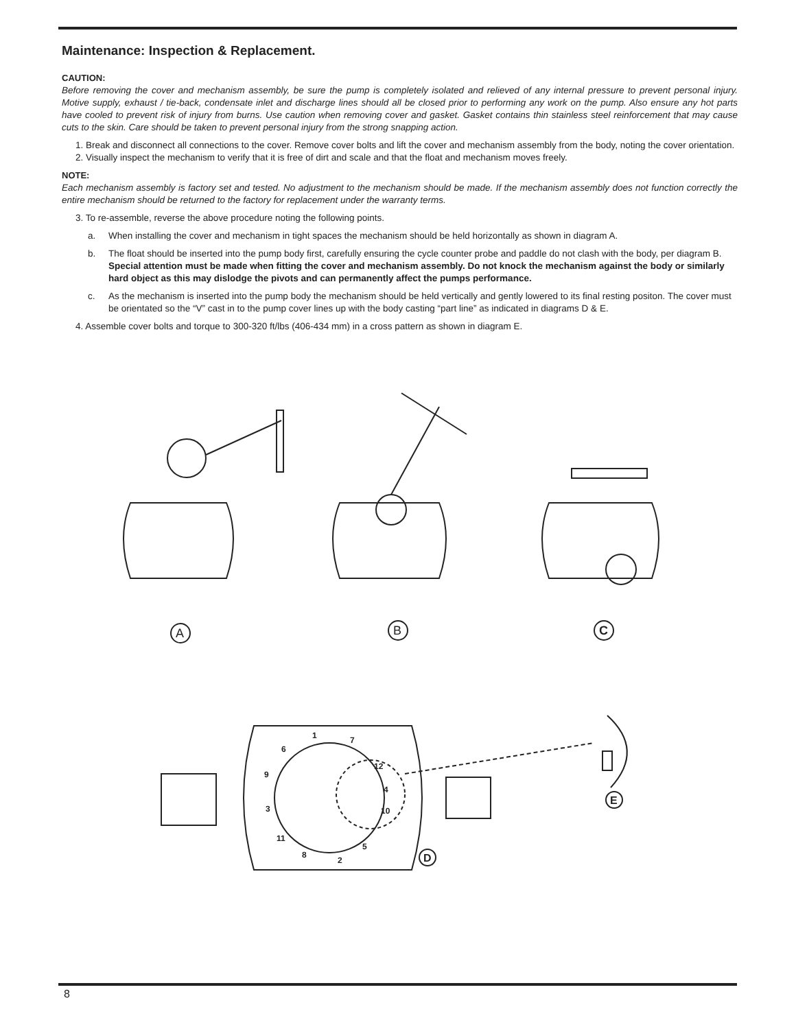Maintenance: Inspection & Replacement.
CAUTION:
Before removing the cover and mechanism assembly, be sure the pump is completely isolated and relieved of any internal pressure to prevent personal injury. Motive supply, exhaust / tie-back, condensate inlet and discharge lines should all be closed prior to performing any work on the pump. Also ensure any hot parts have cooled to prevent risk of injury from burns. Use caution when removing cover and gasket. Gasket contains thin stainless steel reinforcement that may cause cuts to the skin. Care should be taken to prevent personal injury from the strong snapping action.
1. Break and disconnect all connections to the cover. Remove cover bolts and lift the cover and mechanism assembly from the body, noting the cover orientation.
2. Visually inspect the mechanism to verify that it is free of dirt and scale and that the float and mechanism moves freely.
NOTE:
Each mechanism assembly is factory set and tested. No adjustment to the mechanism should be made. If the mechanism assembly does not function correctly the entire mechanism should be returned to the factory for replacement under the warranty terms.
3. To re-assemble, reverse the above procedure noting the following points.
a. When installing the cover and mechanism in tight spaces the mechanism should be held horizontally as shown in diagram A.
b. The float should be inserted into the pump body first, carefully ensuring the cycle counter probe and paddle do not clash with the body, per diagram B. Special attention must be made when fitting the cover and mechanism assembly. Do not knock the mechanism against the body or similarly hard object as this may dislodge the pivots and can permanently affect the pumps performance.
c. As the mechanism is inserted into the pump body the mechanism should be held vertically and gently lowered to its final resting positon. The cover must be orientated so the “V” cast in to the pump cover lines up with the body casting “part line” as indicated in diagrams D & E.
4. Assemble cover bolts and torque to 300-320 ft/lbs (406-434 mm) in a cross pattern as shown in diagram E.
A
B
C
1
7
6
12
9
4
3
10
11
5
8
2
D
E
8